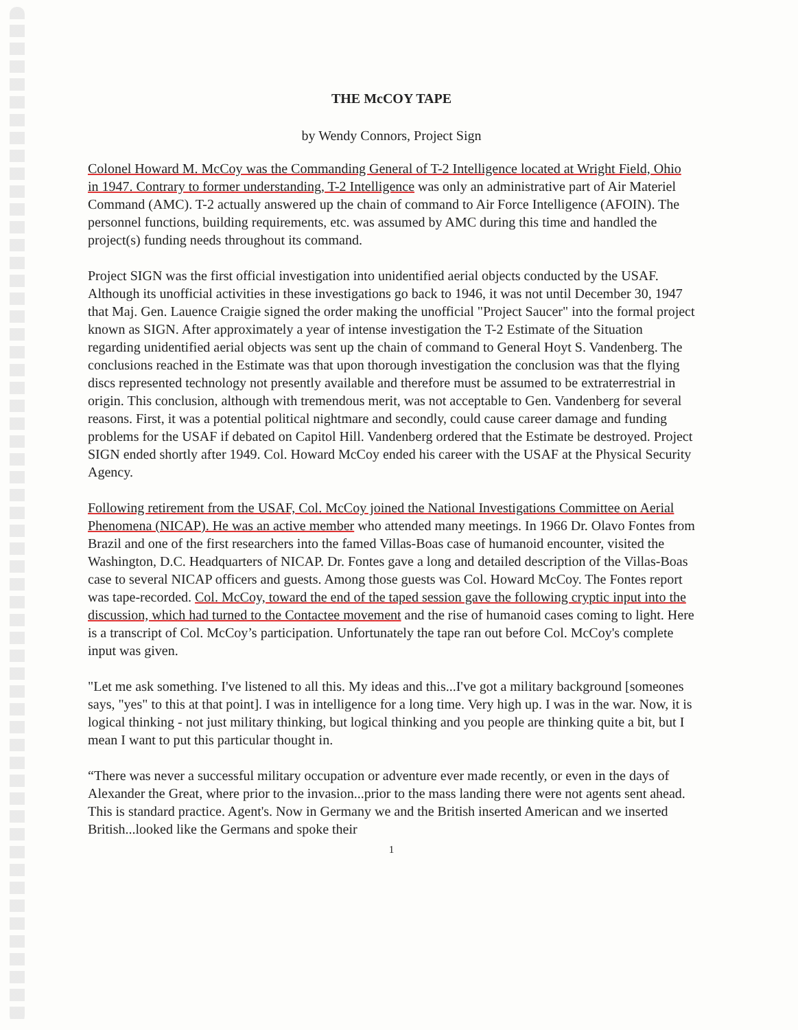THE McCOY TAPE
by Wendy Connors, Project Sign
Colonel Howard M. McCoy was the Commanding General of T-2 Intelligence located at Wright Field, Ohio in 1947. Contrary to former understanding, T-2 Intelligence was only an administrative part of Air Materiel Command (AMC). T-2 actually answered up the chain of command to Air Force Intelligence (AFOIN). The personnel functions, building requirements, etc. was assumed by AMC during this time and handled the project(s) funding needs throughout its command.
Project SIGN was the first official investigation into unidentified aerial objects conducted by the USAF. Although its unofficial activities in these investigations go back to 1946, it was not until December 30, 1947 that Maj. Gen. Lauence Craigie signed the order making the unofficial "Project Saucer" into the formal project known as SIGN. After approximately a year of intense investigation the T-2 Estimate of the Situation regarding unidentified aerial objects was sent up the chain of command to General Hoyt S. Vandenberg. The conclusions reached in the Estimate was that upon thorough investigation the conclusion was that the flying discs represented technology not presently available and therefore must be assumed to be extraterrestrial in origin. This conclusion, although with tremendous merit, was not acceptable to Gen. Vandenberg for several reasons. First, it was a potential political nightmare and secondly, could cause career damage and funding problems for the USAF if debated on Capitol Hill. Vandenberg ordered that the Estimate be destroyed. Project SIGN ended shortly after 1949. Col. Howard McCoy ended his career with the USAF at the Physical Security Agency.
Following retirement from the USAF, Col. McCoy joined the National Investigations Committee on Aerial Phenomena (NICAP). He was an active member who attended many meetings. In 1966 Dr. Olavo Fontes from Brazil and one of the first researchers into the famed Villas-Boas case of humanoid encounter, visited the Washington, D.C. Headquarters of NICAP. Dr. Fontes gave a long and detailed description of the Villas-Boas case to several NICAP officers and guests. Among those guests was Col. Howard McCoy. The Fontes report was tape-recorded. Col. McCoy, toward the end of the taped session gave the following cryptic input into the discussion, which had turned to the Contactee movement and the rise of humanoid cases coming to light. Here is a transcript of Col. McCoy’s participation. Unfortunately the tape ran out before Col. McCoy's complete input was given.
"Let me ask something. I've listened to all this. My ideas and this...I've got a military background [someones says, "yes" to this at that point]. I was in intelligence for a long time. Very high up. I was in the war. Now, it is logical thinking - not just military thinking, but logical thinking and you people are thinking quite a bit, but I mean I want to put this particular thought in.
“There was never a successful military occupation or adventure ever made recently, or even in the days of Alexander the Great, where prior to the invasion...prior to the mass landing there were not agents sent ahead. This is standard practice. Agent's. Now in Germany we and the British inserted American and we inserted British...looked like the Germans and spoke their
1